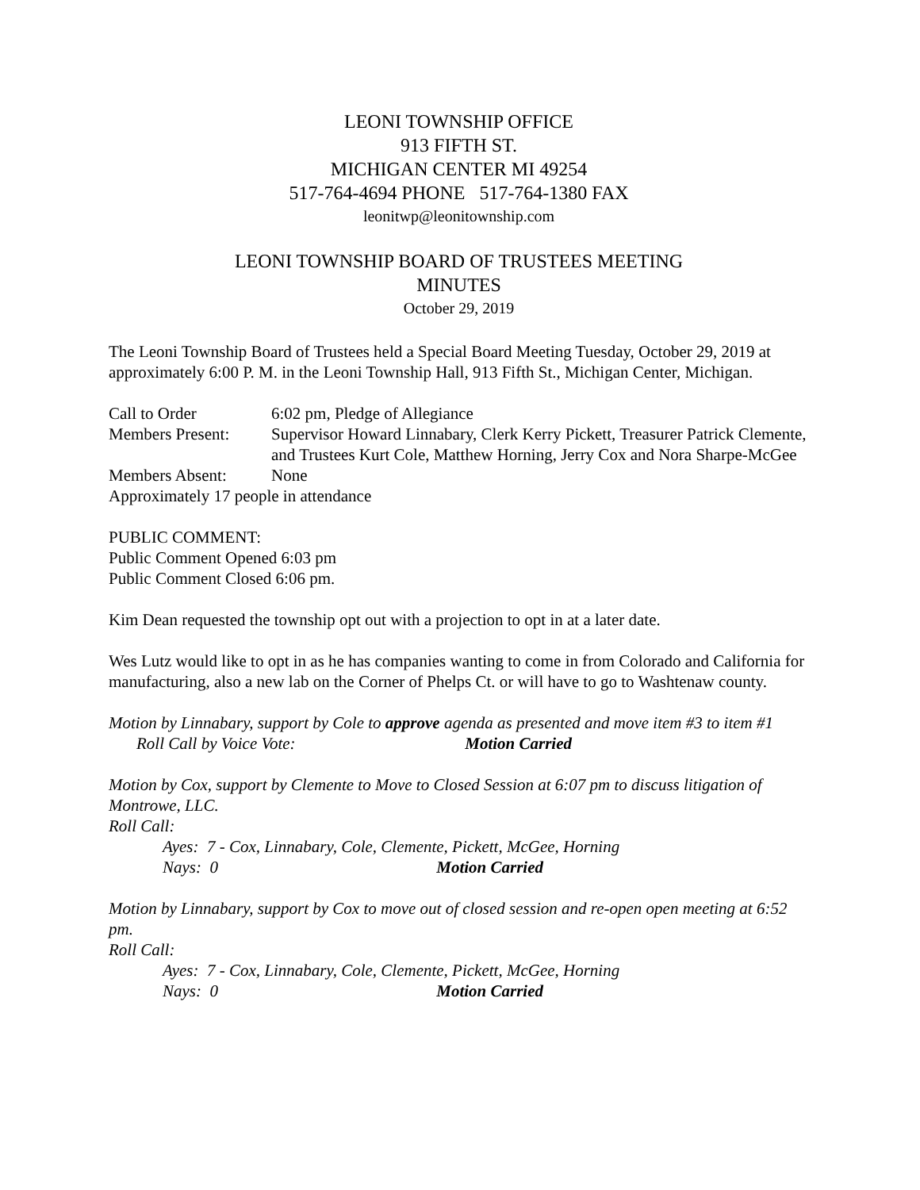LEONI TOWNSHIP OFFICE
913 FIFTH ST.
MICHIGAN CENTER MI 49254
517-764-4694 PHONE 517-764-1380 FAX
leonitwp@leonitownship.com
LEONI TOWNSHIP BOARD OF TRUSTEES MEETING
MINUTES
October 29, 2019
The Leoni Township Board of Trustees held a Special Board Meeting Tuesday, October 29, 2019 at approximately 6:00 P. M. in the Leoni Township Hall, 913 Fifth St., Michigan Center, Michigan.
Call to Order 6:02 pm, Pledge of Allegiance
Members Present: Supervisor Howard Linnabary, Clerk Kerry Pickett, Treasurer Patrick Clemente, and Trustees Kurt Cole, Matthew Horning, Jerry Cox and Nora Sharpe-McGee
Members Absent: None
Approximately 17 people in attendance
PUBLIC COMMENT:
Public Comment Opened 6:03 pm
Public Comment Closed 6:06 pm.
Kim Dean requested the township opt out with a projection to opt in at a later date.
Wes Lutz would like to opt in as he has companies wanting to come in from Colorado and California for manufacturing, also a new lab on the Corner of Phelps Ct. or will have to go to Washtenaw county.
Motion by Linnabary, support by Cole to approve agenda as presented and move item #3 to item #1
Roll Call by Voice Vote: Motion Carried
Motion by Cox, support by Clemente to Move to Closed Session at 6:07 pm to discuss litigation of Montrowe, LLC.
Roll Call:
Ayes: 7 - Cox, Linnabary, Cole, Clemente, Pickett, McGee, Horning
Nays: 0 Motion Carried
Motion by Linnabary, support by Cox to move out of closed session and re-open open meeting at 6:52 pm.
Roll Call:
Ayes: 7 - Cox, Linnabary, Cole, Clemente, Pickett, McGee, Horning
Nays: 0 Motion Carried